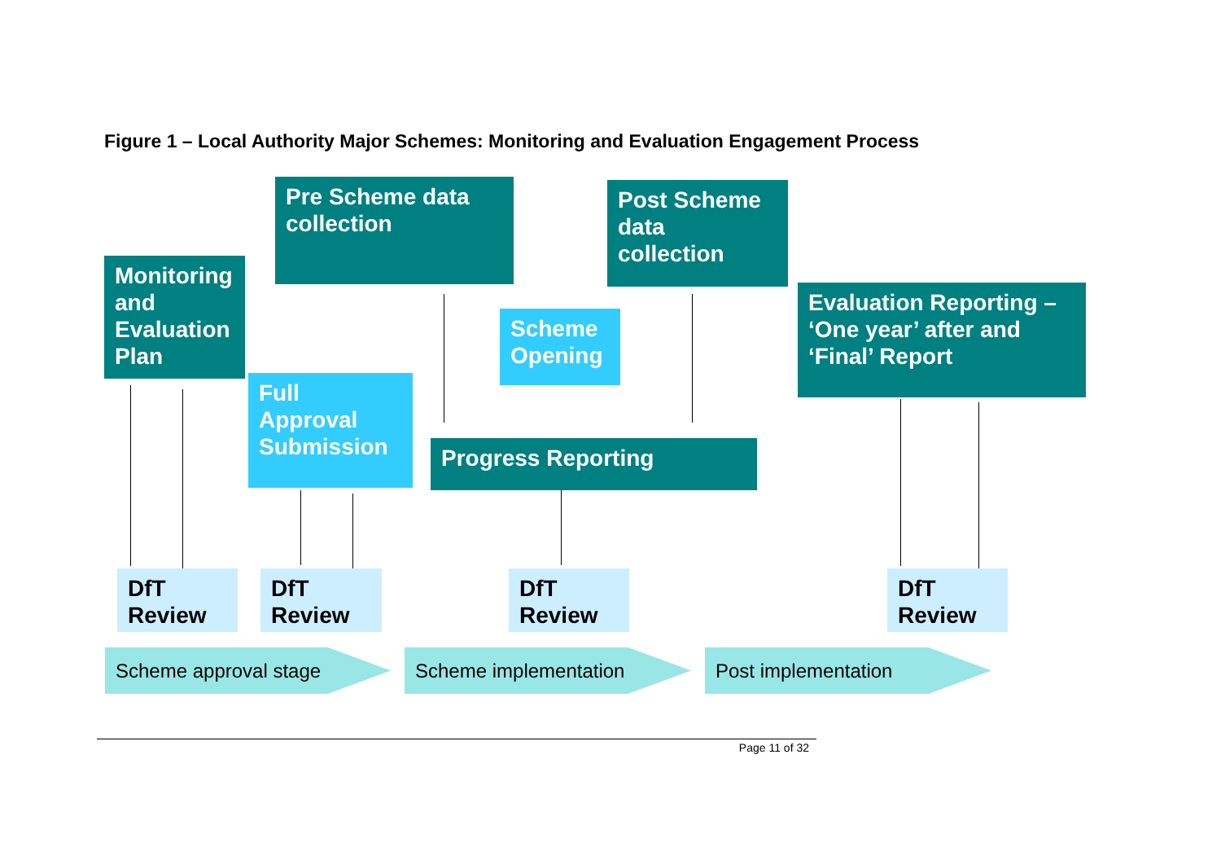Figure 1 – Local Authority Major Schemes: Monitoring and Evaluation Engagement Process
Pre Scheme data collection
Post Scheme data collection
Monitoring and Evaluation Plan
Scheme Opening
Evaluation Reporting – ‘One year’ after and ‘Final’ Report
Full Approval Submission
Progress Reporting
DfT Review
DfT Review
DfT Review
DfT Review
Scheme approval stage Scheme implementation Post implementation
Page 11 of 32